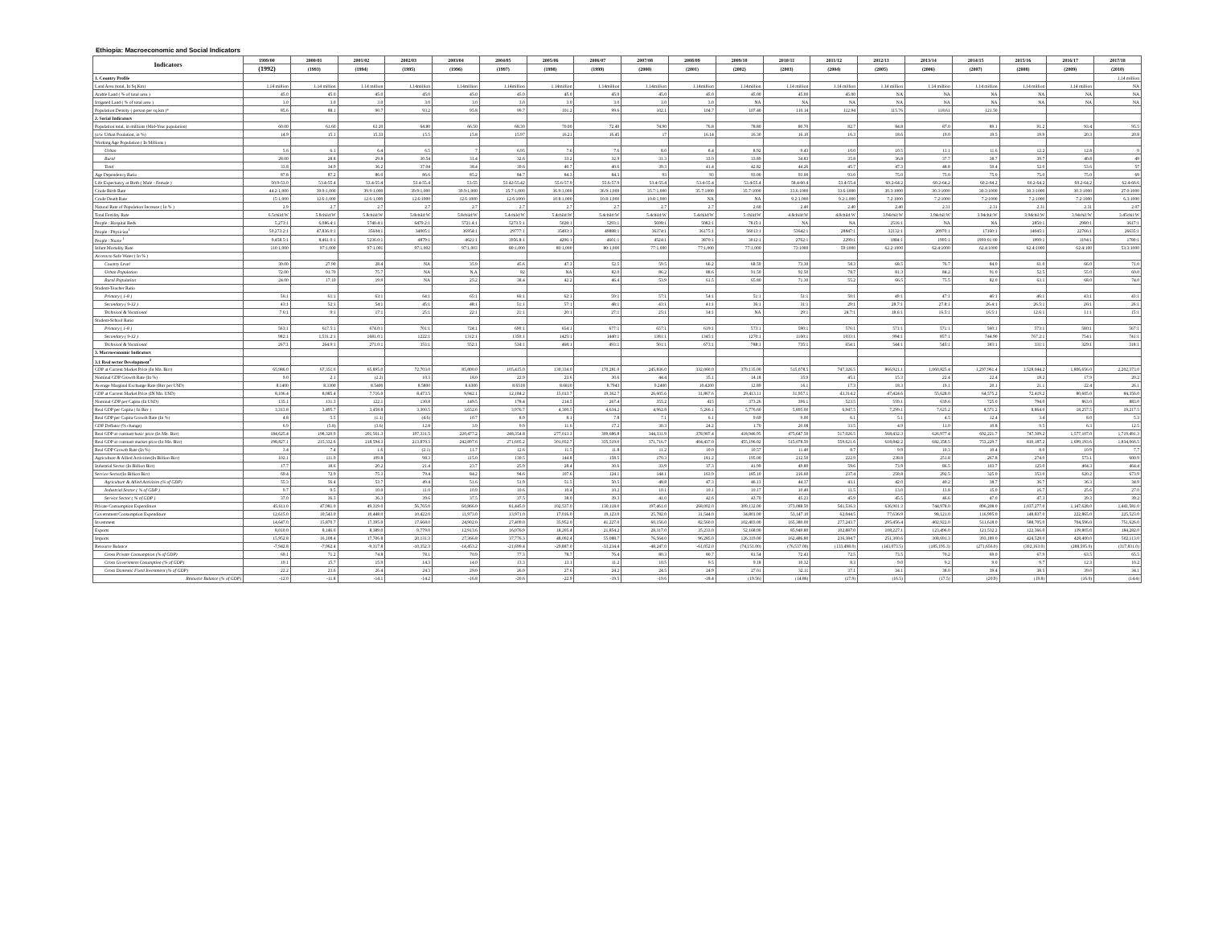Ethiopia: Macroeconomic and Social Indicators
| Indicators | 1999/00 | 2000/01 | 2001/02 | 2002/03 | 2003/04 | 2004/05 | 2005/06 | 2006/07 | 2007/08 | 2008/09 | 2009/10 | 2010/11 | 2011/12 | 2012/13 | 2013/14 | 2014/15 | 2015/16 | 2016/17 | 2017/18 |
| --- | --- | --- | --- | --- | --- | --- | --- | --- | --- | --- | --- | --- | --- | --- | --- | --- | --- | --- | --- |
| | (1992) | (1993) | (1994) | (1995) | (1996) | (1997) | (1998) | (1999) | (2000) | (2001) | (2002) | (2003) | (2004) | (2005) | (2006) | (2007) | (2008) | (2009) | (2010) |
| 1. Country Profile | | | | | | | | | | | | | | | | | | | 1.14 million |
| Land Area (total, In Sq.Km) | 1.14 million | 1.14 million | 1.14 million | 1.14million | 1.14million | 1.14million | 1.14million | 1.14million | 1.14million | 1.14million | 1.14million | 1.14 million | 1.14 million | 1.14 million | 1.14 million | 1.14 million | 1.14 million | 1.14 million | NA |
| Arable Land ( % of total area ) | 45.0 | 45.0 | 45.0 | 45.0 | 45.0 | 45.0 | 45.0 | 45.0 | 45.0 | 45.0 | 45.00 | 45.00 | 45.00 | NA | NA | NA | NA | NA | NA |
| Irrigated Land ( % of total area ) | 3.0 | 3.0 | 3.0 | 3.0 | 3.0 | 3.0 | 3.0 | 3.0 | 3.0 | 3.0 | NA | NA | NA | NA | NA | NA | NA | NA | NA |
| Population Density ( person per sq.km )* | 85.6 | 88.1 | 90.7 | 93.2 | 95.8 | 99.7 | 101.2 | 99.6 | 102.1 | 104.7 | 107.40 | 110.14 | 112.94 | 115.76 | 118.61 | 121.50 | | | |
| 2. Social Indicators | | | | | | | | | | | | | | | | | | | |
| Population total, in millions (Mid-Year population) | 60.00 | 61.60 | 63.20 | 64.80 | 66.50 | 68.30 | 70.00 | 72.40 | 74.90 | 76.8 | 78.80 | 80.70 | 82.7 | 84.8 | 87.0 | 89.1 | 91.2 | 93.4 | 95.5 |
| (o/w Urban Poulation, in %) | 14.9 | 15.1 | 15.33 | 15.5 | 15.8 | 15.97 | 16.21 | 16.45 | 17 | 16.14 | 16.30 | 16.10 | 16.3 | 18.6 | 19.0 | 19.5 | 19.9 | 20.3 | 20.8 |
| Working Age Population ( In Millions ) | | | | | | | | | | | | | | | | | | | |
| Urban | 5.6 | 6.1 | 6.4 | 6.5 | 7 | 6.95 | 7.6 | 7.6 | 8.0 | 8.4 | 8.92 | 9.43 | 10.0 | 10.5 | 11.1 | 11.6 | 12.2 | 12.8 | 9 |
| Rural | 28.00 | 28.8 | 29.8 | 30.54 | 31.4 | 32.6 | 33.2 | 32.9 | 31.3 | 33.0 | 33.89 | 34.83 | 35.8 | 36.8 | 37.7 | 38.7 | 39.7 | 40.8 | 49 |
| Total | 33.8 | 34.9 | 36.2 | 37.04 | 38.4 | 39.6 | 40.7 | 40.6 | 39.3 | 41.4 | 42.82 | 44.26 | 45.7 | 47.3 | 48.8 | 50.4 | 52.0 | 53.6 | 57 |
| Age Dependency Ratio | 87.8 | 87.2 | 86.0 | 86.6 | 85.2 | 84.7 | 84.3 | 84.3 | 93 | 93 | 93.00 | 93.00 | 93.0 | 75.0 | 75.0 | 75.0 | 75.0 | 75.0 | 69 |
| Life Expectancy at Birth ( Male - Female ) | 50.9-53.0 | 53.4-55.4 | 53.4-55.4 | 53.4-55.4 | 53-55 | 53.42-55.42 | 55.6-57.9 | 55.6-57.9 | 53.4-55.4 | 53.4-55.4 | 53.4-55.4 | 58.4-60.4 | 53.4-55.4 | 60.2-64.2 | 60.2-64.2 | 60.2-64.2 | 60.2-64.2 | 60.2-64.2 | 62.4-66.6 |
| Crude Birth Rate | 44.2:1,000 | 39.9:1,000 | 39.9:1,000 | 39.9:1,000 | 39.9:1,000 | 35.7:1,000 | 36.9:1,000 | 36.9:1,000 | 35.7:1,000 | 35.7:1000 | 35.7:1000 | 33.6:1000 | 33.6:1000 | 30.3:1000 | 30.3:1000 | 30.3:1000 | 30.3:1000 | 30.3:1000 | 27.0:1000 |
| Crude Death Rate | 15:1,000 | 12.6:1,000 | 12.6:1,000 | 12.6:1000 | 12.6:1000 | 12.6:1000 | 10.8:1,000 | 10.8:1,000 | 10.8:1,000 | NA | NA | 9.2:1,000 | 9.2:1,000 | 7.2:1000 | 7.2:1000 | 7.2:1000 | 7.2:1000 | 7.2:1000 | 6.3:1000 |
| Natural Rate of Population Increase ( In % ) | 2.9 | 2.7 | 2.7 | 2.7 | 2.7 | 2.7 | 2.7 | 2.7 | 2.7 | 2.7 | 2.60 | 2.40 | 2.40 | 2.40 | 2.31 | 2.31 | 2.31 | 2.31 | 2.07 |
| Total Fertility Rate | 6.5child:W | 5.8child:W | 5.8child:W | 5.8child:W | 5.8child:W | 5.4child:W | 5.4child:W | 5.4child:W | 5.4child:W | 5.4child:W | 5 child:W | 4.8child:W | 4.8child:W | 3.94chil:W | 3.94chil:W | 3.94chil:W | 3.94chil:W | 3.94chil:W | 3.45chil:W |
| People : Hospital Beds | 5,273:1 | 6,086.4:1 | 5740.4:1 | 6479.2:1 | 5721.4:1 | 5273.5:1 | 5028:1 | 5293:1 | 5698:1 | 5082:1 | 7815:1 | NA | NA | 2516:1 | NA | NA | 2850:1 | 2980:1 | 3617:1 |
| People : Physician<sup>1</sup> | 50,273.2:1 | 47,836.0:1 | 35604:1 | 34005:1 | 36954:1 | 29777:1 | 35493:1 | 49888:1 | 36374:1 | 36175:1 | 56013:1 | 53642:1 | 28847:1 | 32132:1 | 20970:1 | 17160:1 | 14045:1 | 22766:1 | 26635:1 |
| People : Nurse <sup>1</sup> | 9,458.5:1 | 8,461.0:1 | 5236.0:1 | 4879:1 | 4621:1 | 3956.8:1 | 4206:1 | 4601:1 | 4524:1 | 3870:1 | 3012:1 | 2762:1 | 2299:1 | 1884:1 | 1995:1 | 1999:01:00 | 1999:1 | 1194:1 | 1780:1 |
| Infant Mortality Rate | 110:1,000 | 97:1,000 | 97:1,001 | 97:1,002 | 97:1,003 | 80:1,000 | 80:1,000 | 80:1,000 | 77:1,000 | 77:1,000 | 77:1,000 | 73:1000 | 59:1000 | 62.2:1000 | 62.4:1000 | 62.4:1000 | 62.4:1000 | 62.4:100 | 53.3:1000 |
| Access to Safe Water ( In % ) | | | | | | | | | | | | | | | | | | | |
| Country Level | 30.00 | 27.90 | 28.4 | NA | 35.9 | 45.6 | 47.3 | 52.5 | 59.5 | 66.2 | 68.50 | 73.30 | 58.3 | 68.5 | 76.7 | 84.0 | 61.0 | 66.0 | 71.0 |
| Urban Population | 72.00 | 91.70 | 75.7 | NA | N.A | 82 | NA | 82.0 | 86.2 | 88.6 | 91.50 | 92.50 | 78.7 | 81.3 | 84.2 | 91.0 | 52.5 | 55.0 | 60.0 |
| Rural Population | 24.00 | 17.10 | 19.9 | NA | 25.2 | 38.4 | 42.2 | 46.4 | 53.9 | 61.5 | 65.80 | 71.30 | 55.2 | 66.5 | 75.5 | 82.0 | 63.1 | 68.0 | 74.0 |
| Student-Teacher Ratio | | | | | | | | | | | | | | | | | | | |
| Primary ( 1-8 ) | 56:1 | 61:1 | 63:1 | 64:1 | 65:1 | 66:1 | 62:1 | 59:1 | 57:1 | 54:1 | 51:1 | 51:1 | 50:1 | 49:1 | 47:1 | 46:1 | 46:1 | 43:1 | 43:1 |
| Secondary ( 9-12 ) | 43:1 | 52:1 | 54:1 | 45:1 | 48:1 | 51:1 | 57:1 | 48:1 | 43:1 | 41:1 | 36:1 | 31:1 | 29:1 | 28.7:1 | 27.8:1 | 26.4:1 | 26.5:1 | 26:1 | 26:1 |
| Technical & Vocational | 7.6:1 | 9:1 | 17:1 | 25:1 | 22:1 | 21:1 | 20:1 | 27:1 | 25:1 | 34:1 | NA | 29:1 | 24.7:1 | 18.6:1 | 16.5:1 | 16.5:1 | 12.6:1 | 11:1 | 15:1 |
| Student-School Ratio | | | | | | | | | | | | | | | | | | | |
| Primary ( 1-8 ) | 563:1 | 617.5:1 | 674.0:1 | 701:1 | 724:1 | 690:1 | 654:1 | 677:1 | 657:1 | 619:1 | 573:1 | 590:1 | 576:1 | 571:1 | 571:1 | 560:1 | 573:1 | 580:1 | 567:1 |
| Secondary ( 9-12 ) | 982:1 | 1,531.2:1 | 1681.0:1 | 1222:1 | 1312:1 | 1350:1 | 1425:1 | 1440:1 | 1381:1 | 1345:1 | 1270:1 | 1160:1 | 1033:1 | 994:1 | 857:1 | 744.90 | 767.2:1 | 754:1 | 741:1 |
| Technical & Vocational | 267:1 | 264.9:1 | 271.0:1 | 353:1 | 552:1 | 534:1 | 468:1 | 493:1 | 501:1 | 673:1 | 788:1 | 735:1 | 654:1 | 544:1 | 545:1 | 383:1 | 331:1 | 329:1 | 318:1 |
| 3. Macroeconomic Indicators | | | | | | | | | | | | | | | | | | | |
| 3.1 Real sector Development<sup>2</sup> | | | | | | | | | | | | | | | | | | | |
| GDP at Current Market Price (In Mn. Birr) | 65,986.0 | 67,351.0 | 65,895.0 | 72,703.0 | 85,800.0 | 105,415.0 | 130,334.0 | 170,281.0 | 245,836.0 | 332,060.0 | 379,135.00 | 515,078.5 | 747,326.5 | 866,921.1 | 1,060,825.4 | 1,297,961.4 | 1,528,044.2 | 1,806,656.0 | 2,202,373.0 |
| Nominal GDP Growth Rate (In %) | 9.0 | 2.1 | (2.2) | 10.3 | 18.0 | 22.9 | 23.6 | 30.6 | 44.4 | 35.1 | 14.18 | 35.9 | 45.1 | 15.3 | 22.4 | 22.4 | 18.2 | 17.9 | 20.2 |
| Average Marginal Exchange Rate (Birr per USD) | 8.1400 | 8.3300 | 8.5400 | 8.5800 | 8.6300 | 8.6518 | 8.6810 | 8.7943 | 9.2400 | 10.4200 | 12.89 | 16.1 | 17.3 | 18.3 | 19.1 | 20.1 | 21.1 | 22.4 | 26.1 |
| GDP at Current Market Price (IN Mn. USD) | 8,106.4 | 8,085.4 | 7,716.0 | 8,473.5 | 9,942.1 | 12,184.2 | 15,013.7 | 19,362.7 | 26,605.6 | 31,867.6 | 29,413.11 | 31,957.1 | 43,314.2 | 47,424.6 | 55,628.0 | 64,575.2 | 72,419.2 | 80,605.0 | 84,356.0 |
| Nominal GDP per Capita (In USD) | 135.1 | 131.3 | 122.1 | 130.8 | 149.5 | 178.4 | 214.5 | 267.4 | 355.2 | 415 | 373.26 | 396.1 | 523.5 | 559.1 | 639.6 | 725.0 | 794.0 | 863.0 | 883.0 |
| Real GDP per Capita ( In Birr ) | 3,313.8 | 3,495.7 | 3,458.8 | 3,300.5 | 3,652.6 | 3,976.7 | 4,300.5 | 4,634.2 | 4,962.8 | 5,266.1 | 5,776.60 | 5,895.00 | 6,947.5 | 7,299.1 | 7,625.2 | 8,571.2 | 8,864.0 | 18,257.5 | 19,217.5 |
| Real GDP per Capita Growth Rate (In %) | 4.8 | 5.5 | (1.1) | (4.6) | 10.7 | 8.9 | 8.1 | 7.8 | 7.1 | 6.1 | 9.69 | 9.00 | 6.1 | 5.1 | 4.5 | 12.4 | 3.4 | 8.0 | 5.3 |
| GDP Deflator (% change) | 6.9 | (5.8) | (3.6) | 12.8 | 3.9 | 9.9 | 11.6 | 17.2 | 30.3 | 24.2 | 1.70 | 20.08 | 33.5 | 4.9 | 11.0 | 10.8 | 9.5 | 6.3 | 12.5 |
| Real GDP at constant basic price (In Mn. Birr) | 184,625.4 | 198,320.9 | 201,561.3 | 197,331.5 | 220,477.2 | 248,354.8 | 277,013.3 | 309,686.8 | 344,331.9 | 378,907.4 | 418,946.95 | 475,647.50 | 517,026.5 | 568,432.3 | 626,977.4 | 692,221.7 | 747,309.2 | 1,577,107.0 | 1,719,491.3 |
| Real GDP at constant market price (In Mn. Birr) | 198,827.1 | 215,332.6 | 218,594.3 | 213,870.3 | 242,897.6 | 271,605.2 | 301,032.7 | 335,519.0 | 371,716.7 | 404,437.0 | 455,196.02 | 515,078.50 | 559,621.6 | 618,842.2 | 682,358.5 | 753,229.7 | 810,187.2 | 1,699,193.6 | 1,834,066.5 |
| Real GDP Growth Rate (In %) | 3.4 | 7.4 | 1.6 | (2.1) | 11.7 | 12.6 | 11.5 | 11.8 | 11.2 | 10.0 | 10.57 | 11.40 | 8.7 | 9.9 | 10.3 | 10.4 | 8.0 | 10.9 | 7.7 |
| Agriculture & Allied Activities(In Billion Birr) | 102.1 | 111.9 | 109.8 | 98.3 | 115.0 | 130.5 | 144.8 | 158.5 | 170.3 | 181.2 | 195.00 | 212.50 | 222.9 | 238.8 | 251.8 | 267.8 | 274.0 | 573.1 | 600.9 |
| Industrial Sector (In Billion Birr) | 17.7 | 18.6 | 20.2 | 21.4 | 23.7 | 25.9 | 28.4 | 30.6 | 33.9 | 37.3 | 41.99 | 49.80 | 59.6 | 73.9 | 86.5 | 103.7 | 125.0 | 404.3 | 464.4 |
| Service Sector(In Billion Birr) | 69.4 | 72.9 | 75.3 | 79.4 | 84.2 | 94.6 | 107.6 | 124.1 | 144.1 | 163.9 | 185.10 | 216.60 | 237.4 | 258.8 | 292.5 | 325.0 | 353.0 | 620.2 | 673.9 |
| Agriculture & Allied Activities (% of GDP) | 55.3 | 56.4 | 53.7 | 49.4 | 51.6 | 51.9 | 51.5 | 50.5 | 48.8 | 47.3 | 46.13 | 44.37 | 43.1 | 42.0 | 40.2 | 38.7 | 36.7 | 36.3 | 34.9 |
| Industrial Sector ( % of GDP ) | 9.7 | 9.5 | 10.0 | 11.0 | 10.9 | 10.6 | 10.4 | 10.2 | 10.1 | 10.1 | 10.17 | 10.40 | 11.5 | 13.0 | 13.8 | 15.0 | 16.7 | 25.6 | 27.0 |
| Service Sector ( % of GDP ) | 37.0 | 36.3 | 36.3 | 39.6 | 37.5 | 37.5 | 38.0 | 39.3 | 41.0 | 42.6 | 43.70 | 45.23 | 45.9 | 45.5 | 46.6 | 47.0 | 47.3 | 39.3 | 39.2 |
| Private Consumption Expenditure | 45,611.0 | 47,981.0 | 49,319.0 | 56,765.0 | 60,866.0 | 81,445.0 | 102,537.0 | 130,118.0 | 197,461.0 | 268,002.0 | 309,132.00 | 373,088.50 | 541,536.3 | 636,901.3 | 744,978.0 | 896,208.0 | 1,037,277.0 | 1,147,628.0 | 1,441,581.0 |
| Government Consumption Expenditure | 12,615.0 | 10,543.0 | 10,448.0 | 10,422.0 | 11,973.0 | 13,971.0 | 17,016.0 | 19,123.0 | 25,782.0 | 31,544.0 | 34,801.00 | 53,147.10 | 62,044.5 | 77,636.9 | 98,121.0 | 116,995.0 | 148,837.0 | 222,865.0 | 225,523.0 |
| Investment | 14,647.0 | 15,870.7 | 17,395.0 | 17,668.0 | 24,902.0 | 27,409.0 | 35,952.0 | 41,227.0 | 60,156.0 | 82,560.0 | 102,403.00 | 165,380.00 | 277,243.7 | 295,456.4 | 402,922.0 | 511,618.0 | 588,705.0 | 704,596.0 | 751,626.0 |
| Exports | 8,010.0 | 8,146.0 | 8,389.0 | 9,779.0 | 12,913.6 | 16,076.9 | 18,205.4 | 21,854.2 | 28,317.0 | 35,233.0 | 52,168.00 | 85,949.80 | 102,887.0 | 108,227.1 | 123,496.0 | 121,532.2 | 122,366.0 | 139,805.0 | 184,282.0 |
| Imports | 15,952.8 | 16,108.4 | 17,706.8 | 20,131.3 | 27,366.8 | 37,776.3 | 48,092.4 | 55,088.7 | 76,564.0 | 96,285.0 | 126,319.00 | 162,486.80 | 236,384.7 | 251,300.6 | 308,691.3 | 393,189.0 | 424,528.0 | 428,400.0 | 502,113.0 |
| Resource Balance | -7,942.8 | -7,962.4 | -9,317.8 | -10,352.3 | -14,453.2 | -21,699.4 | -29,887.0 | -33,234.4 | -48,247.0 | -61,052.0 | (74,151.00) | (76,537.00) | (133,498.0) | (143,073.5) | (185,195.3) | (271,656.0) | (302,163.0) | (288,595.0) | (317,831.0) |
| Gross Private Consumption (% of GDP) | 69.1 | 71.2 | 74.8 | 78.1 | 70.9 | 77.3 | 78.7 | 76.4 | 80.3 | 80.7 | 81.54 | 72.43 | 72.5 | 73.5 | 70.2 | 69.0 | 67.9 | 63.5 | 65.5 |
| Gross Government Cosumption (% of GDP) | 19.1 | 15.7 | 15.9 | 14.3 | 14.0 | 13.3 | 13.1 | 11.2 | 10.5 | 9.5 | 9.18 | 10.32 | 8.3 | 9.0 | 9.2 | 9.0 | 9.7 | 12.3 | 10.2 |
| Gross Domestic Fixed Investment (% of GDP) | 22.2 | 23.6 | 26.4 | 24.3 | 29.0 | 26.0 | 27.6 | 24.2 | 24.5 | 24.9 | 27.01 | 32.11 | 37.1 | 34.1 | 38.0 | 39.4 | 38.5 | 39.0 | 34.1 |
| Resource Balance (% of GDP) | -12.0 | -11.8 | -14.1 | -14.2 | -16.8 | -20.6 | -22.9 | -19.5 | -19.6 | -18.4 | (19.56) | (14.86) | (17.9) | (16.5) | (17.5) | (20.9) | (19.8) | (16.0) | (14.4) |